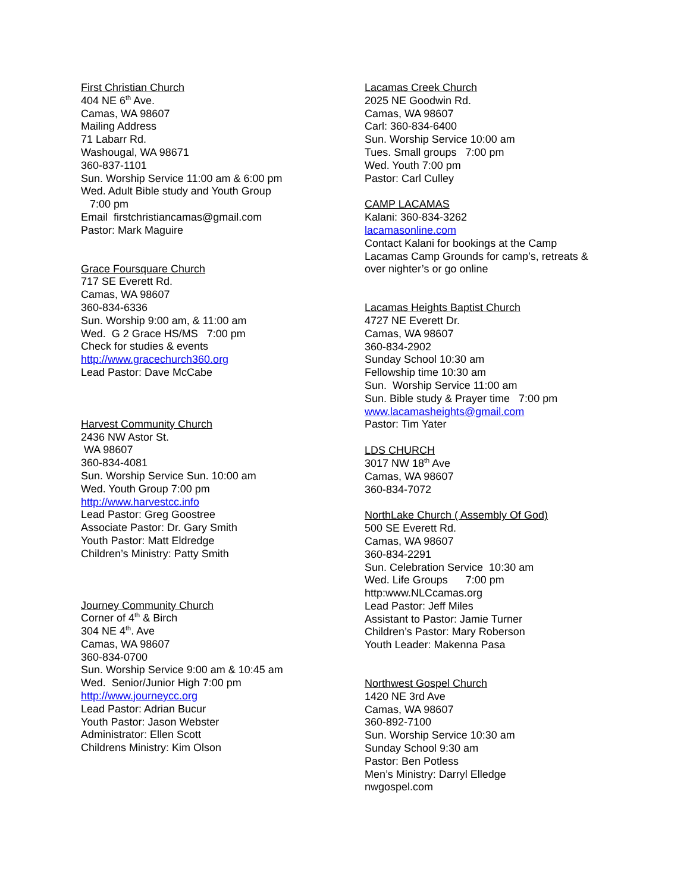First Christian Church
404 NE 6<sup>th</sup> Ave.
Camas, WA 98607
Mailing Address
71 Labarr Rd.
Washougal, WA 98671
360-837-1101
Sun. Worship Service 11:00 am & 6:00 pm
Wed. Adult Bible study and Youth Group
7:00 pm
Email firstchristiancamas@gmail.com
Pastor: Mark Maguire
Grace Foursquare Church
717 SE Everett Rd.
Camas, WA 98607
360-834-6336
Sun. Worship 9:00 am, & 11:00 am
Wed. G 2 Grace HS/MS 7:00 pm
Check for studies & events
http://www.gracechurch360.org
Lead Pastor: Dave McCabe
Harvest Community Church
2436 NW Astor St.
WA 98607
360-834-4081
Sun. Worship Service Sun. 10:00 am
Wed. Youth Group 7:00 pm
http://www.harvestcc.info
Lead Pastor: Greg Goostree
Associate Pastor: Dr. Gary Smith
Youth Pastor: Matt Eldredge
Children’s Ministry: Patty Smith
Journey Community Church
Corner of 4<sup>th</sup> & Birch
304 NE 4<sup>th</sup>. Ave
Camas, WA 98607
360-834-0700
Sun. Worship Service 9:00 am & 10:45 am
Wed. Senior/Junior High 7:00 pm
http://www.journeycc.org
Lead Pastor: Adrian Bucur
Youth Pastor: Jason Webster
Administrator: Ellen Scott
Childrens Ministry: Kim Olson
Lacamas Creek Church
2025 NE Goodwin Rd.
Camas, WA 98607
Carl: 360-834-6400
Sun. Worship Service 10:00 am
Tues. Small groups 7:00 pm
Wed. Youth 7:00 pm
Pastor: Carl Culley
CAMP LACAMAS
Kalani: 360-834-3262
lacamasonline.com
Contact Kalani for bookings at the Camp
Lacamas Camp Grounds for camp’s, retreats &
over nighter’s or go online
Lacamas Heights Baptist Church
4727 NE Everett Dr.
Camas, WA 98607
360-834-2902
Sunday School 10:30 am
Fellowship time 10:30 am
Sun. Worship Service 11:00 am
Sun. Bible study & Prayer time 7:00 pm
www.lacamasheights@gmail.com
Pastor: Tim Yater
LDS CHURCH
3017 NW 18<sup>th</sup> Ave
Camas, WA 98607
360-834-7072
NorthLake Church ( Assembly Of God)
500 SE Everett Rd.
Camas, WA 98607
360-834-2291
Sun. Celebration Service 10:30 am
Wed. Life Groups 7:00 pm
http:www.NLCcamas.org
Lead Pastor: Jeff Miles
Assistant to Pastor: Jamie Turner
Children’s Pastor: Mary Roberson
Youth Leader: Makenna Pasa
Northwest Gospel Church
1420 NE 3rd Ave
Camas, WA 98607
360-892-7100
Sun. Worship Service 10:30 am
Sunday School 9:30 am
Pastor: Ben Potless
Men’s Ministry: Darryl Elledge
nwgospel.com